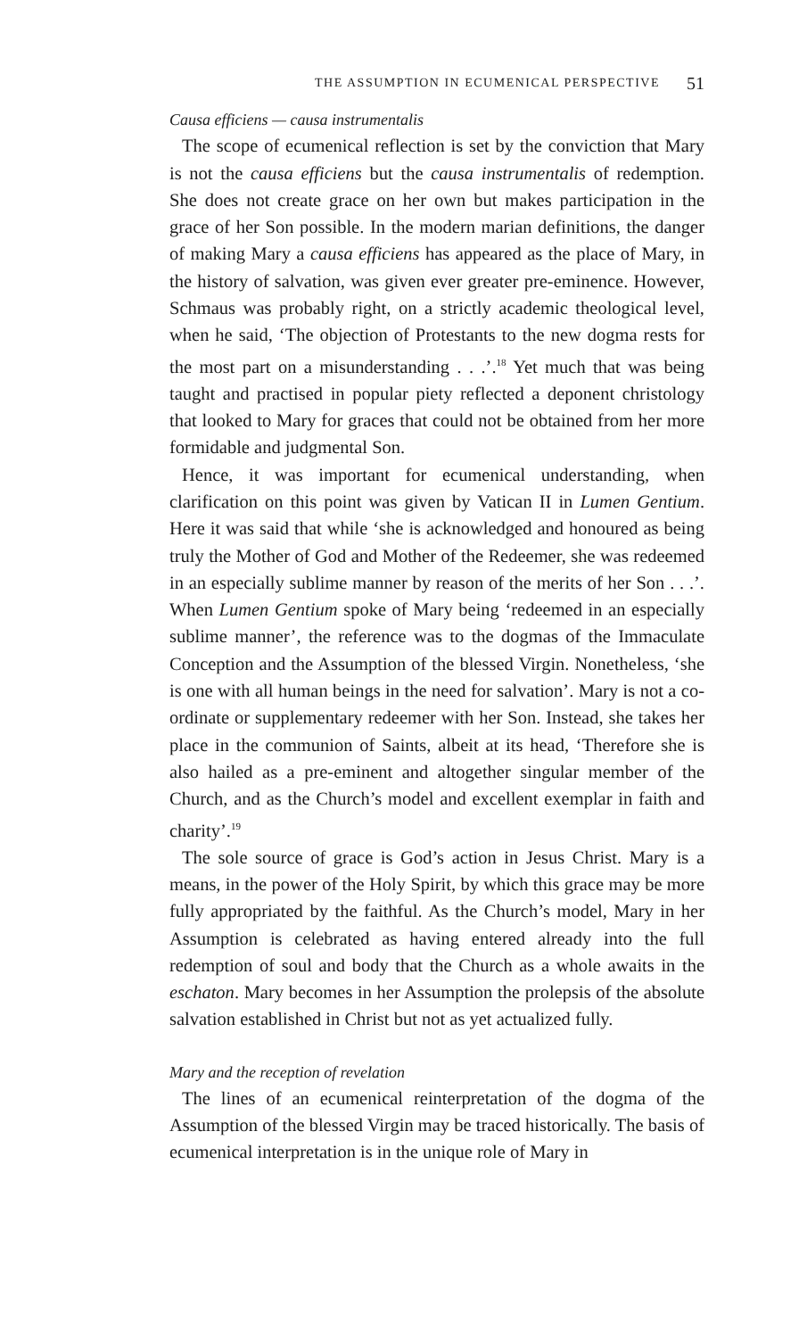THE ASSUMPTION IN ECUMENICAL PERSPECTIVE 51
Causa efficiens — causa instrumentalis
The scope of ecumenical reflection is set by the conviction that Mary is not the causa efficiens but the causa instrumentalis of redemption. She does not create grace on her own but makes participation in the grace of her Son possible. In the modern marian definitions, the danger of making Mary a causa efficiens has appeared as the place of Mary, in the history of salvation, was given ever greater pre-eminence. However, Schmaus was probably right, on a strictly academic theological level, when he said, ‘The objection of Protestants to the new dogma rests for the most part on a misunderstanding . . .’.<sup>18</sup> Yet much that was being taught and practised in popular piety reflected a deponent christology that looked to Mary for graces that could not be obtained from her more formidable and judgmental Son.
Hence, it was important for ecumenical understanding, when clarification on this point was given by Vatican II in Lumen Gentium. Here it was said that while ‘she is acknowledged and honoured as being truly the Mother of God and Mother of the Redeemer, she was redeemed in an especially sublime manner by reason of the merits of her Son . . .’. When Lumen Gentium spoke of Mary being ‘redeemed in an especially sublime manner’, the reference was to the dogmas of the Immaculate Conception and the Assumption of the blessed Virgin. Nonetheless, ‘she is one with all human beings in the need for salvation’. Mary is not a co-ordinate or supplementary redeemer with her Son. Instead, she takes her place in the communion of Saints, albeit at its head, ‘Therefore she is also hailed as a pre-eminent and altogether singular member of the Church, and as the Church’s model and excellent exemplar in faith and charity’.<sup>19</sup>
The sole source of grace is God’s action in Jesus Christ. Mary is a means, in the power of the Holy Spirit, by which this grace may be more fully appropriated by the faithful. As the Church’s model, Mary in her Assumption is celebrated as having entered already into the full redemption of soul and body that the Church as a whole awaits in the eschaton. Mary becomes in her Assumption the prolepsis of the absolute salvation established in Christ but not as yet actualized fully.
Mary and the reception of revelation
The lines of an ecumenical reinterpretation of the dogma of the Assumption of the blessed Virgin may be traced historically. The basis of ecumenical interpretation is in the unique role of Mary in